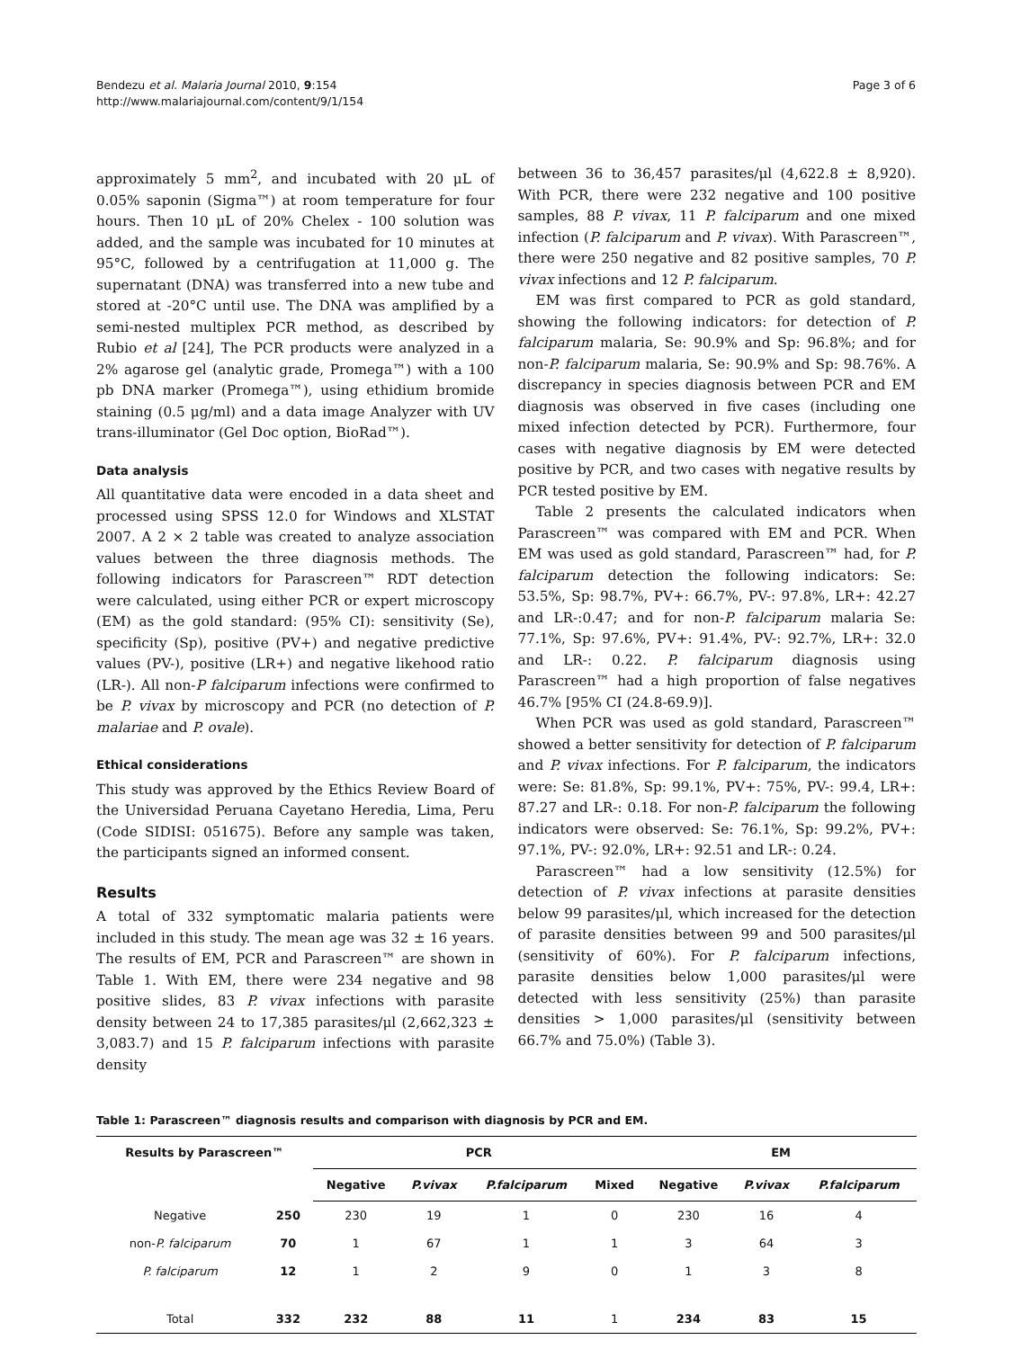Bendezu et al. Malaria Journal 2010, 9:154
http://www.malariajournal.com/content/9/1/154
Page 3 of 6
approximately 5 mm<sup>2</sup>, and incubated with 20 μL of 0.05% saponin (Sigma™) at room temperature for four hours. Then 10 μL of 20% Chelex - 100 solution was added, and the sample was incubated for 10 minutes at 95°C, followed by a centrifugation at 11,000 g. The supernatant (DNA) was transferred into a new tube and stored at -20°C until use. The DNA was amplified by a semi-nested multiplex PCR method, as described by Rubio et al [24], The PCR products were analyzed in a 2% agarose gel (analytic grade, Promega™) with a 100 pb DNA marker (Promega™), using ethidium bromide staining (0.5 μg/ml) and a data image Analyzer with UV trans-illuminator (Gel Doc option, BioRad™).
Data analysis
All quantitative data were encoded in a data sheet and processed using SPSS 12.0 for Windows and XLSTAT 2007. A 2 × 2 table was created to analyze association values between the three diagnosis methods. The following indicators for Parascreen™ RDT detection were calculated, using either PCR or expert microscopy (EM) as the gold standard: (95% CI): sensitivity (Se), specificity (Sp), positive (PV+) and negative predictive values (PV-), positive (LR+) and negative likehood ratio (LR-). All non-P falciparum infections were confirmed to be P. vivax by microscopy and PCR (no detection of P. malariae and P. ovale).
Ethical considerations
This study was approved by the Ethics Review Board of the Universidad Peruana Cayetano Heredia, Lima, Peru (Code SIDISI: 051675). Before any sample was taken, the participants signed an informed consent.
Results
A total of 332 symptomatic malaria patients were included in this study. The mean age was 32 ± 16 years. The results of EM, PCR and Parascreen™ are shown in Table 1. With EM, there were 234 negative and 98 positive slides, 83 P. vivax infections with parasite density between 24 to 17,385 parasites/μl (2,662,323 ± 3,083.7) and 15 P. falciparum infections with parasite density
between 36 to 36,457 parasites/μl (4,622.8 ± 8,920). With PCR, there were 232 negative and 100 positive samples, 88 P. vivax, 11 P. falciparum and one mixed infection (P. falciparum and P. vivax). With Parascreen™, there were 250 negative and 82 positive samples, 70 P. vivax infections and 12 P. falciparum.
EM was first compared to PCR as gold standard, showing the following indicators: for detection of P. falciparum malaria, Se: 90.9% and Sp: 96.8%; and for non-P. falciparum malaria, Se: 90.9% and Sp: 98.76%. A discrepancy in species diagnosis between PCR and EM diagnosis was observed in five cases (including one mixed infection detected by PCR). Furthermore, four cases with negative diagnosis by EM were detected positive by PCR, and two cases with negative results by PCR tested positive by EM.
Table 2 presents the calculated indicators when Parascreen™ was compared with EM and PCR. When EM was used as gold standard, Parascreen™ had, for P. falciparum detection the following indicators: Se: 53.5%, Sp: 98.7%, PV+: 66.7%, PV-: 97.8%, LR+: 42.27 and LR-:0.47; and for non-P. falciparum malaria Se: 77.1%, Sp: 97.6%, PV+: 91.4%, PV-: 92.7%, LR+: 32.0 and LR-: 0.22. P. falciparum diagnosis using Parascreen™ had a high proportion of false negatives 46.7% [95% CI (24.8-69.9)].
When PCR was used as gold standard, Parascreen™ showed a better sensitivity for detection of P. falciparum and P. vivax infections. For P. falciparum, the indicators were: Se: 81.8%, Sp: 99.1%, PV+: 75%, PV-: 99.4, LR+: 87.27 and LR-: 0.18. For non-P. falciparum the following indicators were observed: Se: 76.1%, Sp: 99.2%, PV+: 97.1%, PV-: 92.0%, LR+: 92.51 and LR-: 0.24.
Parascreen™ had a low sensitivity (12.5%) for detection of P. vivax infections at parasite densities below 99 parasites/μl, which increased for the detection of parasite densities between 99 and 500 parasites/μl (sensitivity of 60%). For P. falciparum infections, parasite densities below 1,000 parasites/μl were detected with less sensitivity (25%) than parasite densities > 1,000 parasites/μl (sensitivity between 66.7% and 75.0%) (Table 3).
Table 1: Parascreen™ diagnosis results and comparison with diagnosis by PCR and EM.
| Results by Parascreen™ | | PCR | | | | EM | | |
| --- | --- | --- | --- | --- | --- | --- | --- | --- |
| | | Negative | P.vivax | P.falciparum | Mixed | Negative | P.vivax | P.falciparum |
| Negative | 250 | 230 | 19 | 1 | 0 | 230 | 16 | 4 |
| non- P. falciparum | 70 | 1 | 67 | 1 | 1 | 3 | 64 | 3 |
| P. falciparum | 12 | 1 | 2 | 9 | 0 | 1 | 3 | 8 |
| Total | 332 | 232 | 88 | 11 | 1 | 234 | 83 | 15 |